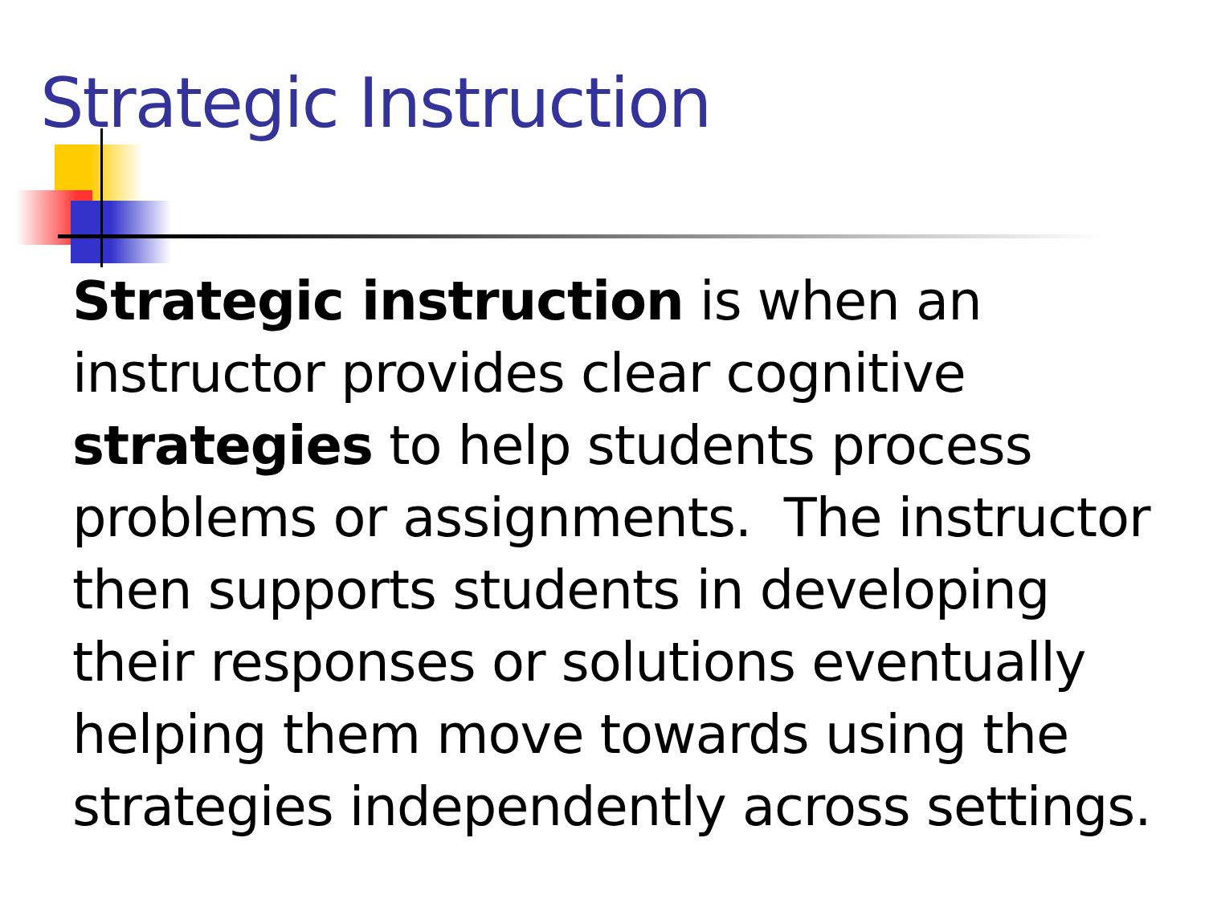Strategic Instruction
Strategic instruction is when an
instructor provides clear cognitive
strategies to help students process
problems or assignments. The instructor
then supports students in developing
their responses or solutions eventually
helping them move towards using the
strategies independently across settings.